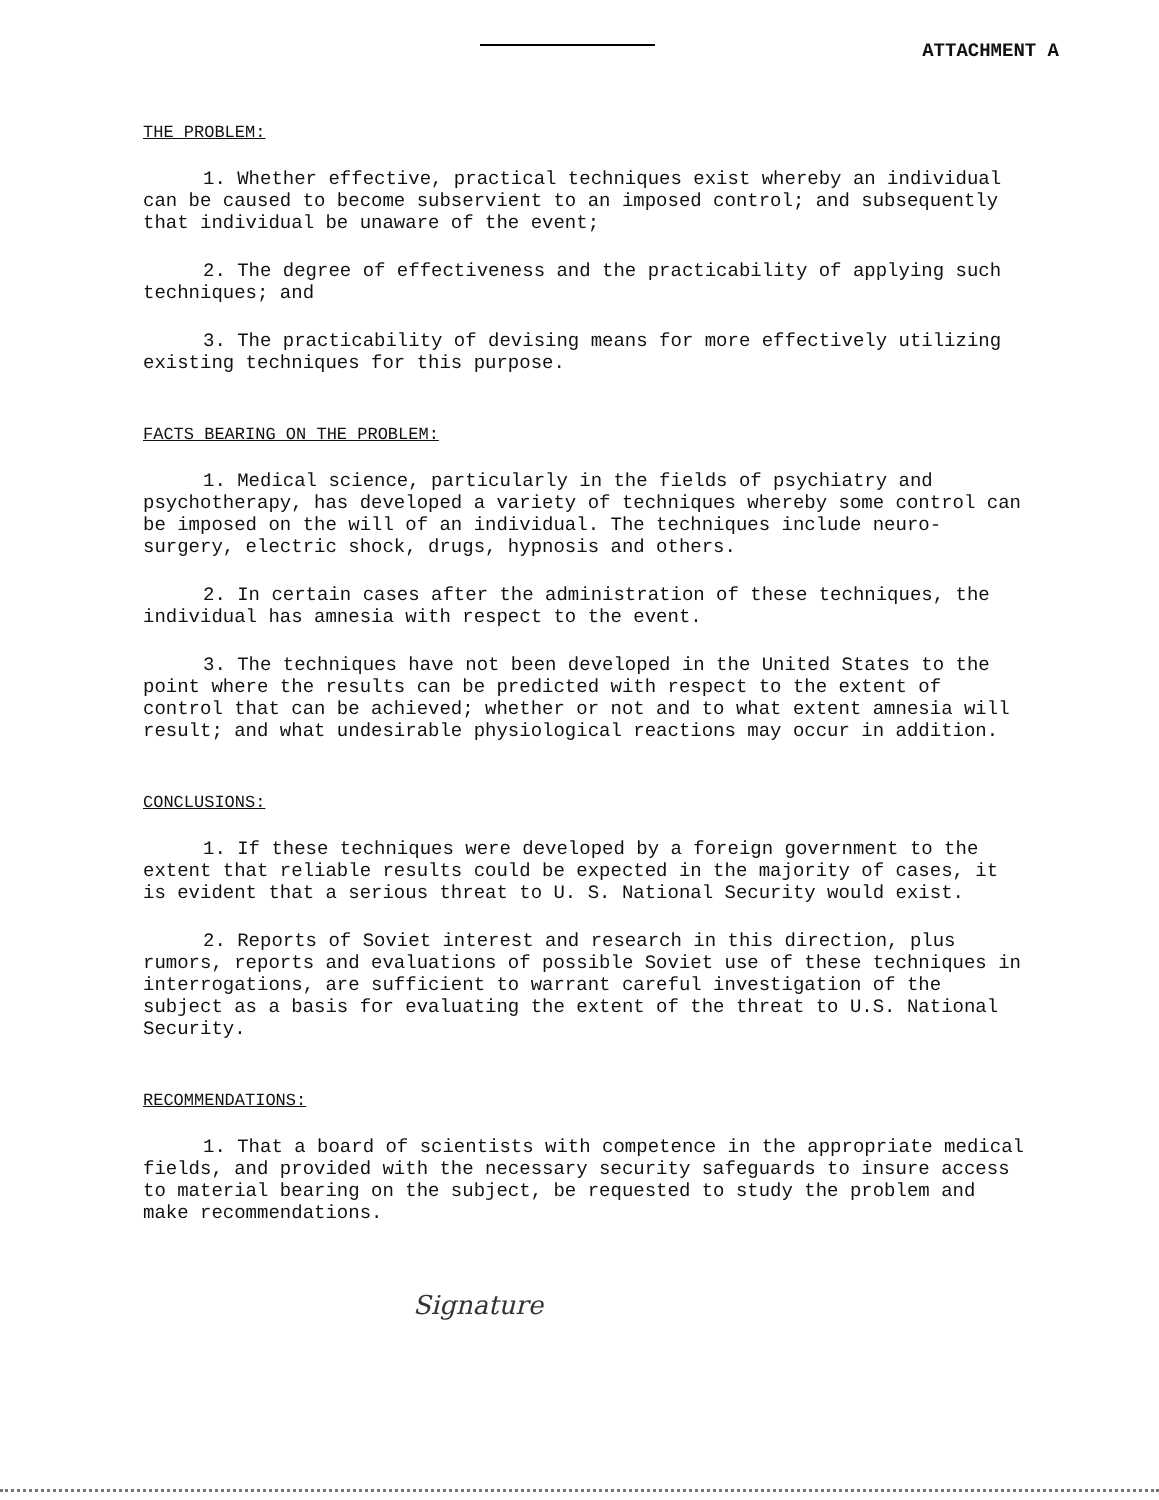ATTACHMENT A
THE PROBLEM:
1. Whether effective, practical techniques exist whereby an individual can be caused to become subservient to an imposed control; and subsequently that individual be unaware of the event;
2. The degree of effectiveness and the practicability of applying such techniques; and
3. The practicability of devising means for more effectively utilizing existing techniques for this purpose.
FACTS BEARING ON THE PROBLEM:
1. Medical science, particularly in the fields of psychiatry and psychotherapy, has developed a variety of techniques whereby some control can be imposed on the will of an individual. The techniques include neuro-surgery, electric shock, drugs, hypnosis and others.
2. In certain cases after the administration of these techniques, the individual has amnesia with respect to the event.
3. The techniques have not been developed in the United States to the point where the results can be predicted with respect to the extent of control that can be achieved; whether or not and to what extent amnesia will result; and what undesirable physiological reactions may occur in addition.
CONCLUSIONS:
1. If these techniques were developed by a foreign government to the extent that reliable results could be expected in the majority of cases, it is evident that a serious threat to U. S. National Security would exist.
2. Reports of Soviet interest and research in this direction, plus rumors, reports and evaluations of possible Soviet use of these techniques in interrogations, are sufficient to warrant careful investigation of the subject as a basis for evaluating the extent of the threat to U.S. National Security.
RECOMMENDATIONS:
1. That a board of scientists with competence in the appropriate medical fields, and provided with the necessary security safeguards to insure access to material bearing on the subject, be requested to study the problem and make recommendations.
Signature